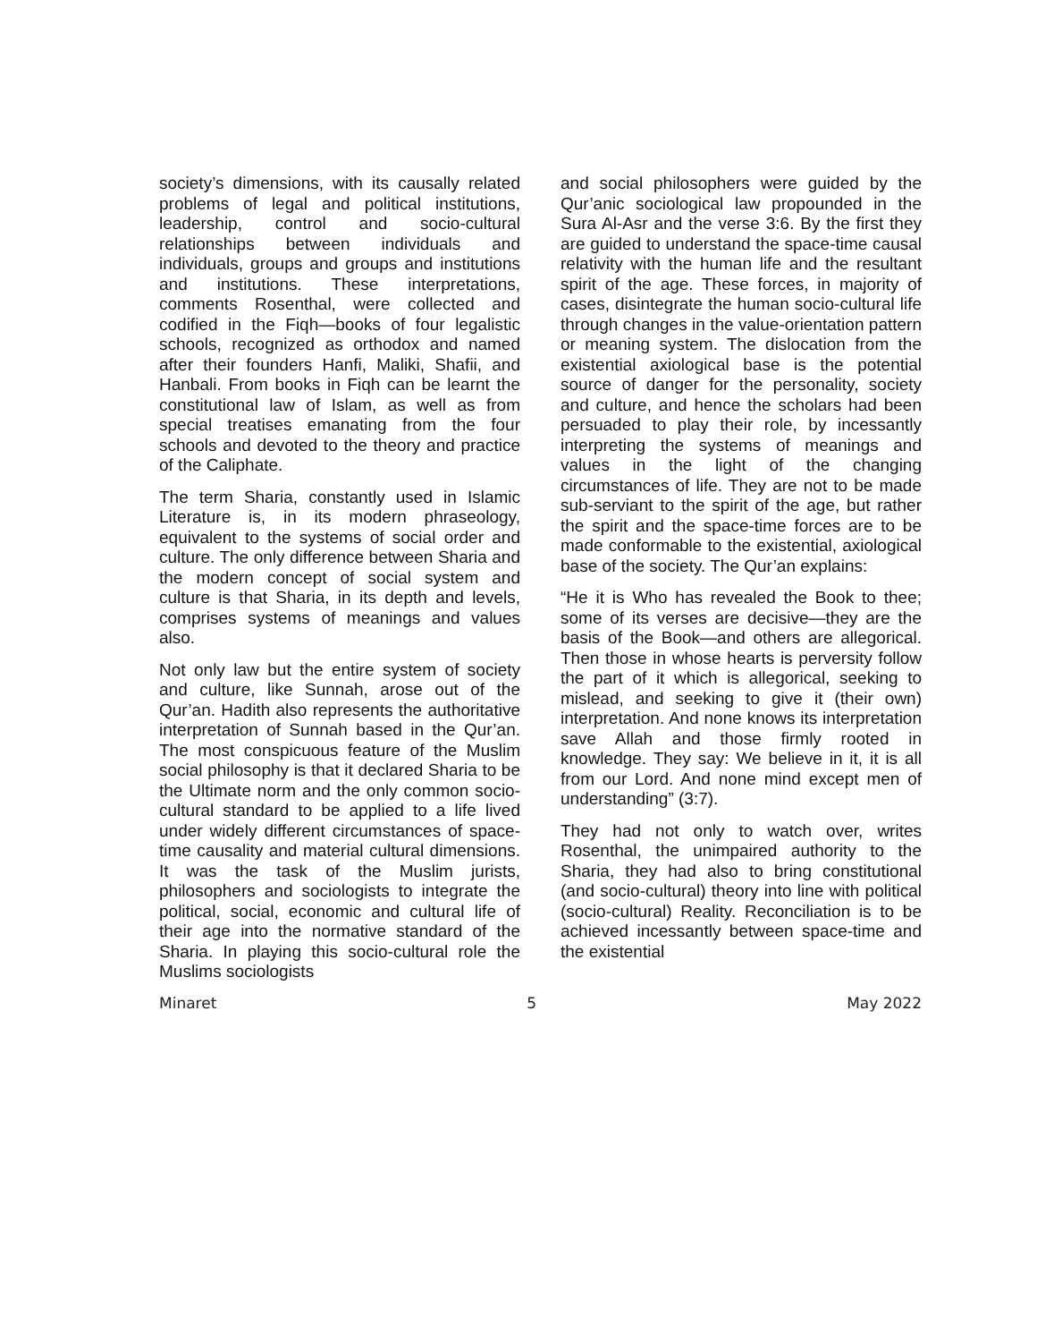society’s dimensions, with its causally related problems of legal and political institutions, leadership, control and socio-cultural relationships between individuals and individuals, groups and groups and institutions and institutions. These interpretations, comments Rosenthal, were collected and codified in the Fiqh—books of four legalistic schools, recognized as orthodox and named after their founders Hanfi, Maliki, Shafii, and Hanbali. From books in Fiqh can be learnt the constitutional law of Islam, as well as from special treatises emanating from the four schools and devoted to the theory and practice of the Caliphate.
The term Sharia, constantly used in Islamic Literature is, in its modern phraseology, equivalent to the systems of social order and culture. The only difference between Sharia and the modern concept of social system and culture is that Sharia, in its depth and levels, comprises systems of meanings and values also.
Not only law but the entire system of society and culture, like Sunnah, arose out of the Qur’an. Hadith also represents the authoritative interpretation of Sunnah based in the Qur’an. The most conspicuous feature of the Muslim social philosophy is that it declared Sharia to be the Ultimate norm and the only common socio-cultural standard to be applied to a life lived under widely different circumstances of space-time causality and material cultural dimensions. It was the task of the Muslim jurists, philosophers and sociologists to integrate the political, social, economic and cultural life of their age into the normative standard of the Sharia. In playing this socio-cultural role the Muslims sociologists
and social philosophers were guided by the Qur’anic sociological law propounded in the Sura Al-Asr and the verse 3:6. By the first they are guided to understand the space-time causal relativity with the human life and the resultant spirit of the age. These forces, in majority of cases, disintegrate the human socio-cultural life through changes in the value-orientation pattern or meaning system. The dislocation from the existential axiological base is the potential source of danger for the personality, society and culture, and hence the scholars had been persuaded to play their role, by incessantly interpreting the systems of meanings and values in the light of the changing circumstances of life. They are not to be made sub-serviant to the spirit of the age, but rather the spirit and the space-time forces are to be made conformable to the existential, axiological base of the society. The Qur’an explains:
“He it is Who has revealed the Book to thee; some of its verses are decisive—they are the basis of the Book—and others are allegorical. Then those in whose hearts is perversity follow the part of it which is allegorical, seeking to mislead, and seeking to give it (their own) interpretation. And none knows its interpretation save Allah and those firmly rooted in knowledge. They say: We believe in it, it is all from our Lord. And none mind except men of understanding” (3:7).
They had not only to watch over, writes Rosenthal, the unimpaired authority to the Sharia, they had also to bring constitutional (and socio-cultural) theory into line with political (socio-cultural) Reality. Reconciliation is to be achieved incessantly between space-time and the existential
Minaret 5 May 2022